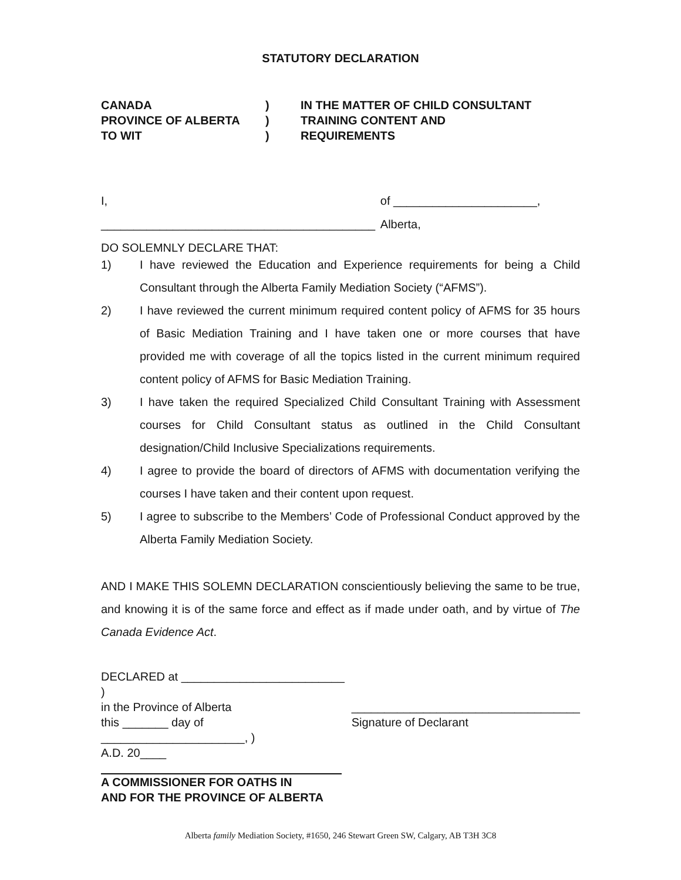STATUTORY DECLARATION
CANADA
PROVINCE OF ALBERTA
TO WIT
)
)
)
IN THE MATTER OF CHILD CONSULTANT
TRAINING CONTENT AND
REQUIREMENTS
I, __________________________________________ of ______________________, Alberta,
DO SOLEMNLY DECLARE THAT:
1) I have reviewed the Education and Experience requirements for being a Child Consultant through the Alberta Family Mediation Society (“AFMS”).
2) I have reviewed the current minimum required content policy of AFMS for 35 hours of Basic Mediation Training and I have taken one or more courses that have provided me with coverage of all the topics listed in the current minimum required content policy of AFMS for Basic Mediation Training.
3) I have taken the required Specialized Child Consultant Training with Assessment courses for Child Consultant status as outlined in the Child Consultant designation/Child Inclusive Specializations requirements.
4) I agree to provide the board of directors of AFMS with documentation verifying the courses I have taken and their content upon request.
5) I agree to subscribe to the Members’ Code of Professional Conduct approved by the Alberta Family Mediation Society.
AND I MAKE THIS SOLEMN DECLARATION conscientiously believing the same to be true, and knowing it is of the same force and effect as if made under oath, and by virtue of The Canada Evidence Act.
DECLARED at _________________________ )
in the Province of Alberta
this _______ day of ______________________, )
A.D. 20____
A COMMISSIONER FOR OATHS IN
AND FOR THE PROVINCE OF ALBERTA
___________________________________
Signature of Declarant
Alberta family Mediation Society, #1650, 246 Stewart Green SW, Calgary, AB T3H 3C8